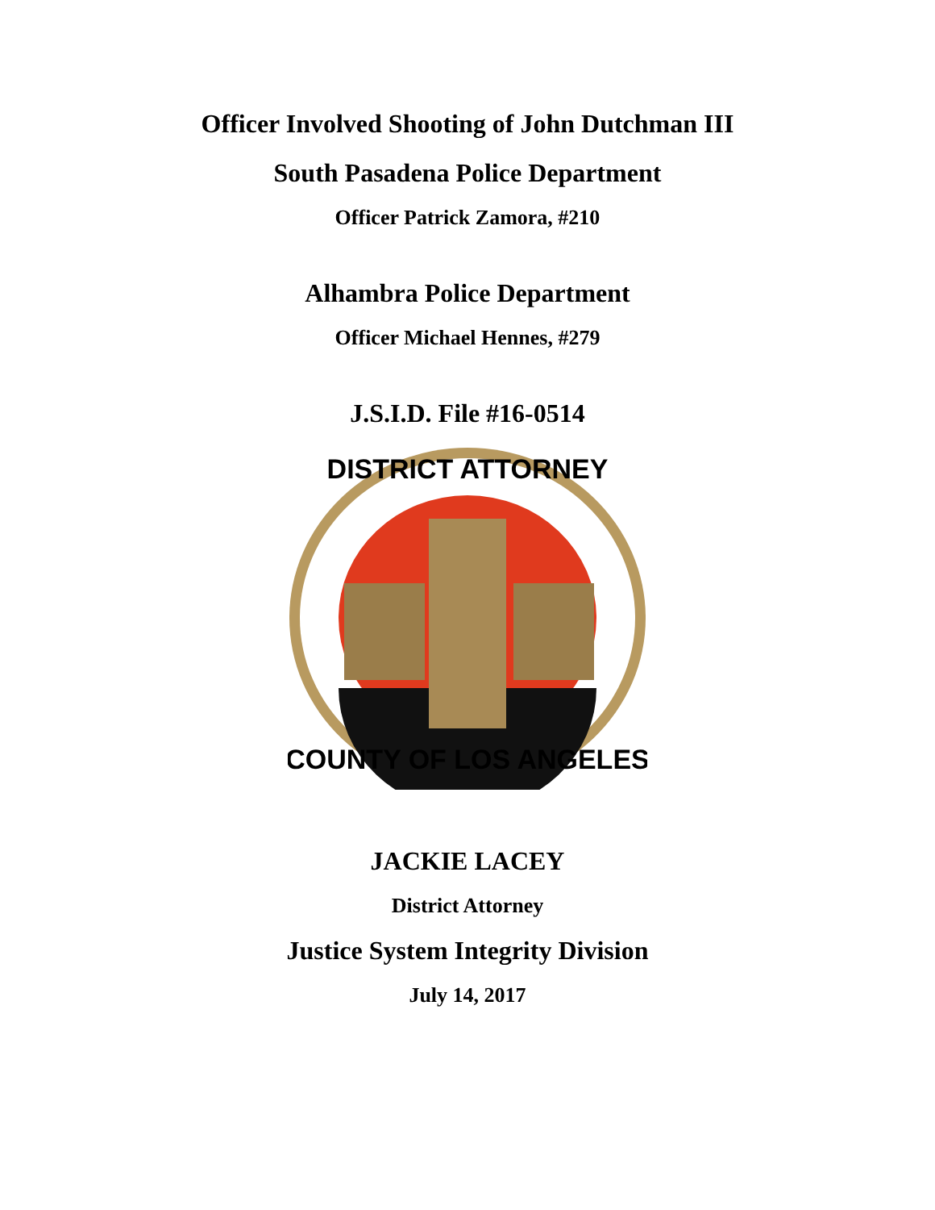Officer Involved Shooting of John Dutchman III
South Pasadena Police Department
Officer Patrick Zamora, #210
Alhambra Police Department
Officer Michael Hennes, #279
J.S.I.D. File #16-0514
DISTRICT ATTORNEY
COUNTY OF LOS ANGELES
JACKIE LACEY
District Attorney
Justice System Integrity Division
July 14, 2017